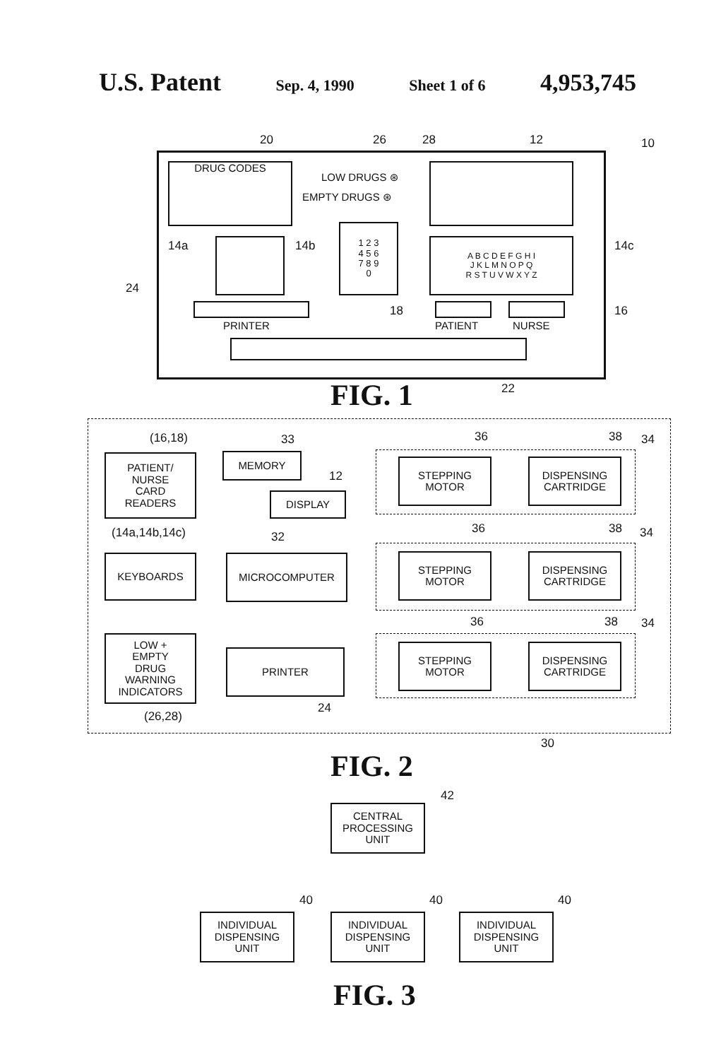U.S. Patent Sep. 4, 1990 Sheet 1 of 6 4,953,745
20 26 28 12 10
DRUG CODES
LOW DRUGS ⊛
EMPTY DRUGS ⊛
14a 14b
1 2 3
4 5 6
7 8 9
0
A B C D E F G H I
J K L M N O P Q
R S T U V W X Y Z
14c
24
PRINTER
18 16
PATIENT NURSE
22
FIG. 1
(16,18)
PATIENT/
NURSE
CARD
READERS
33
MEMORY
12
DISPLAY
(14a,14b,14c) 32
KEYBOARDS MICROCOMPUTER
LOW +
EMPTY
DRUG
WARNING
INDICATORS
PRINTER
24
(26,28)
36 38 34
STEPPING
MOTOR
DISPENSING
CARTRIDGE
36 38 34
STEPPING
MOTOR
DISPENSING
CARTRIDGE
36 38 34
STEPPING
MOTOR
DISPENSING
CARTRIDGE
30
FIG. 2
42
CENTRAL
PROCESSING
UNIT
40 40 40
INDIVIDUAL
DISPENSING
UNIT
INDIVIDUAL
DISPENSING
UNIT
INDIVIDUAL
DISPENSING
UNIT
FIG. 3